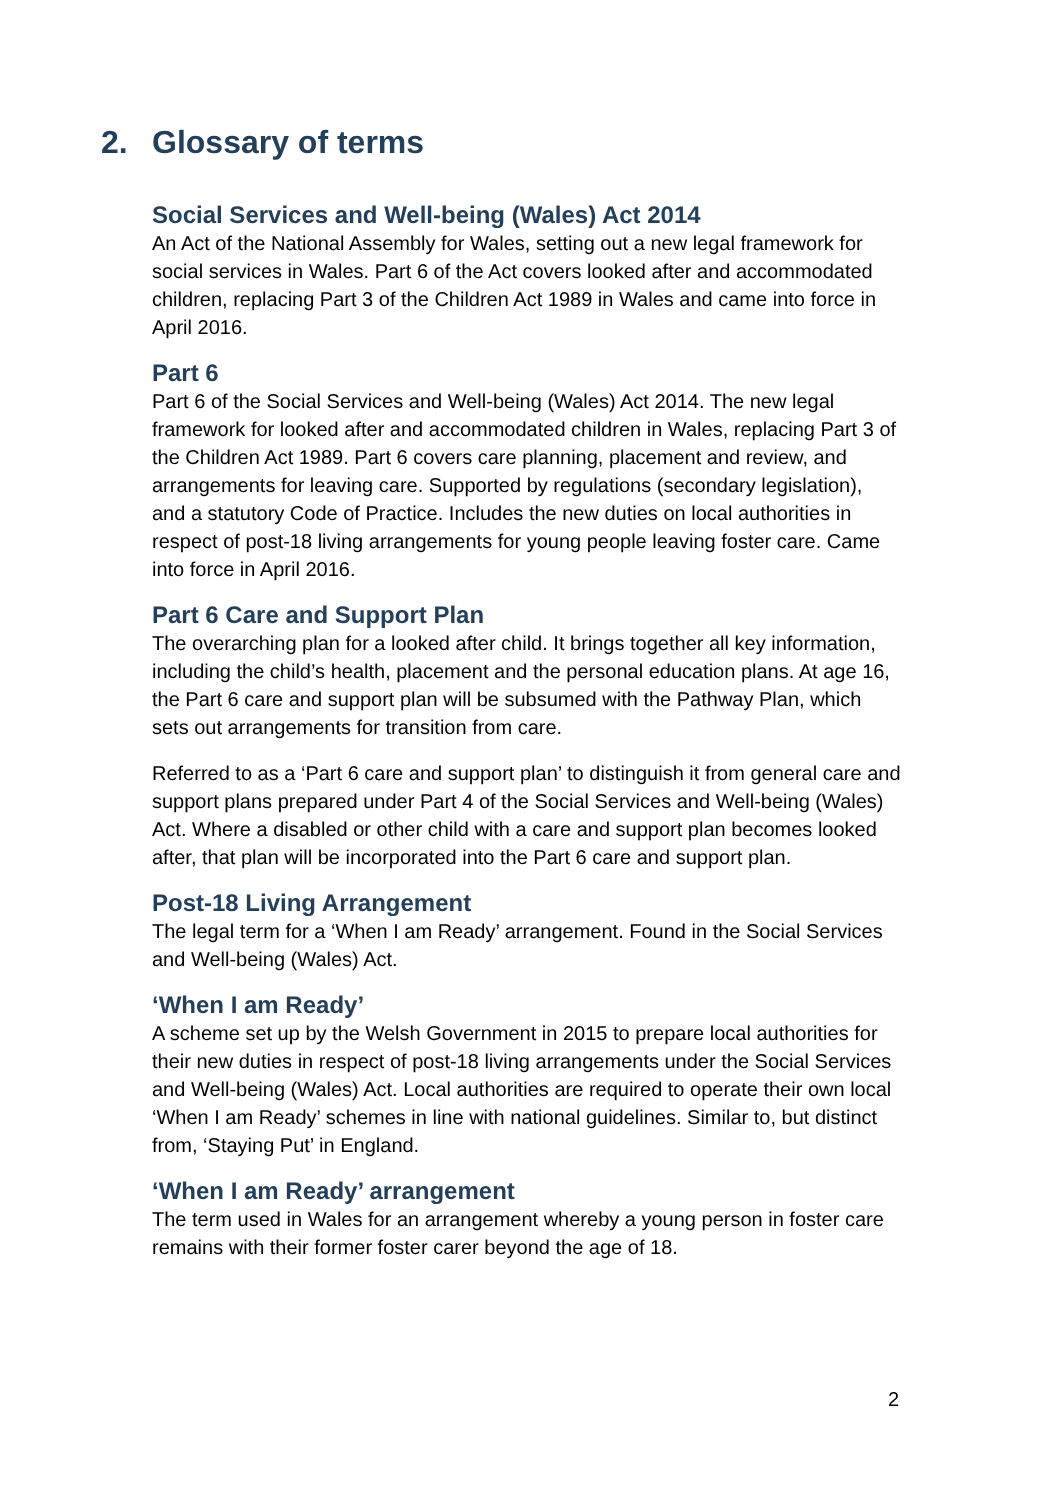2. Glossary of terms
Social Services and Well-being (Wales) Act 2014
An Act of the National Assembly for Wales, setting out a new legal framework for social services in Wales. Part 6 of the Act covers looked after and accommodated children, replacing Part 3 of the Children Act 1989 in Wales and came into force in April 2016.
Part 6
Part 6 of the Social Services and Well-being (Wales) Act 2014. The new legal framework for looked after and accommodated children in Wales, replacing Part 3 of the Children Act 1989. Part 6 covers care planning, placement and review, and arrangements for leaving care. Supported by regulations (secondary legislation), and a statutory Code of Practice. Includes the new duties on local authorities in respect of post-18 living arrangements for young people leaving foster care. Came into force in April 2016.
Part 6 Care and Support Plan
The overarching plan for a looked after child. It brings together all key information, including the child’s health, placement and the personal education plans. At age 16, the Part 6 care and support plan will be subsumed with the Pathway Plan, which sets out arrangements for transition from care.
Referred to as a ‘Part 6 care and support plan’ to distinguish it from general care and support plans prepared under Part 4 of the Social Services and Well-being (Wales) Act. Where a disabled or other child with a care and support plan becomes looked after, that plan will be incorporated into the Part 6 care and support plan.
Post-18 Living Arrangement
The legal term for a ‘When I am Ready’ arrangement. Found in the Social Services and Well-being (Wales) Act.
‘When I am Ready’
A scheme set up by the Welsh Government in 2015 to prepare local authorities for their new duties in respect of post-18 living arrangements under the Social Services and Well-being (Wales) Act. Local authorities are required to operate their own local ‘When I am Ready’ schemes in line with national guidelines. Similar to, but distinct from, ‘Staying Put’ in England.
‘When I am Ready’ arrangement
The term used in Wales for an arrangement whereby a young person in foster care remains with their former foster carer beyond the age of 18.
2